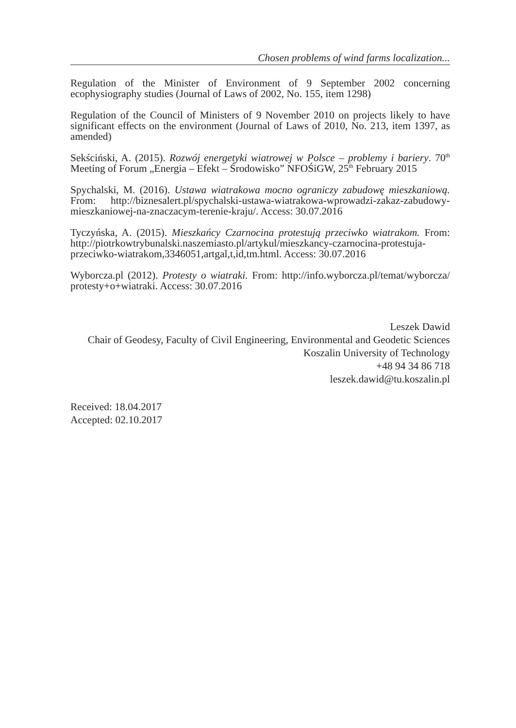Chosen problems of wind farms localization...
Regulation of the Minister of Environment of 9 September 2002 concerning ecophysiography studies (Journal of Laws of 2002, No. 155, item 1298)
Regulation of the Council of Ministers of 9 November 2010 on projects likely to have significant effects on the environment (Journal of Laws of 2010, No. 213, item 1397, as amended)
Sekściński, A. (2015). Rozwój energetyki wiatrowej w Polsce – problemy i bariery. 70<sup>th</sup> Meeting of Forum „Energia – Efekt – Środowisko” NFOŚiGW, 25<sup>th</sup> February 2015
Spychalski, M. (2016). Ustawa wiatrakowa mocno ograniczy zabudowę mieszkaniową. From: http://biznesalert.pl/spychalski-ustawa-wiatrakowa-wprowadzi-zakaz-zabudowy-mieszkaniowej-na-znaczacym-terenie-kraju/. Access: 30.07.2016
Tyczyńska, A. (2015). Mieszkańcy Czarnocina protestują przeciwko wiatrakom. From: http://piotrkowtrybunalski.naszemiasto.pl/artykul/mieszkancy-czarnocina-protestuja-przeciwko-wiatrakom,3346051,artgal,t,id,tm.html. Access: 30.07.2016
Wyborcza.pl (2012). Protesty o wiatraki. From: http://info.wyborcza.pl/temat/wyborcza/ protesty+o+wiatraki. Access: 30.07.2016
Leszek Dawid
Chair of Geodesy, Faculty of Civil Engineering, Environmental and Geodetic Sciences
Koszalin University of Technology
+48 94 34 86 718
leszek.dawid@tu.koszalin.pl
Received: 18.04.2017
Accepted: 02.10.2017